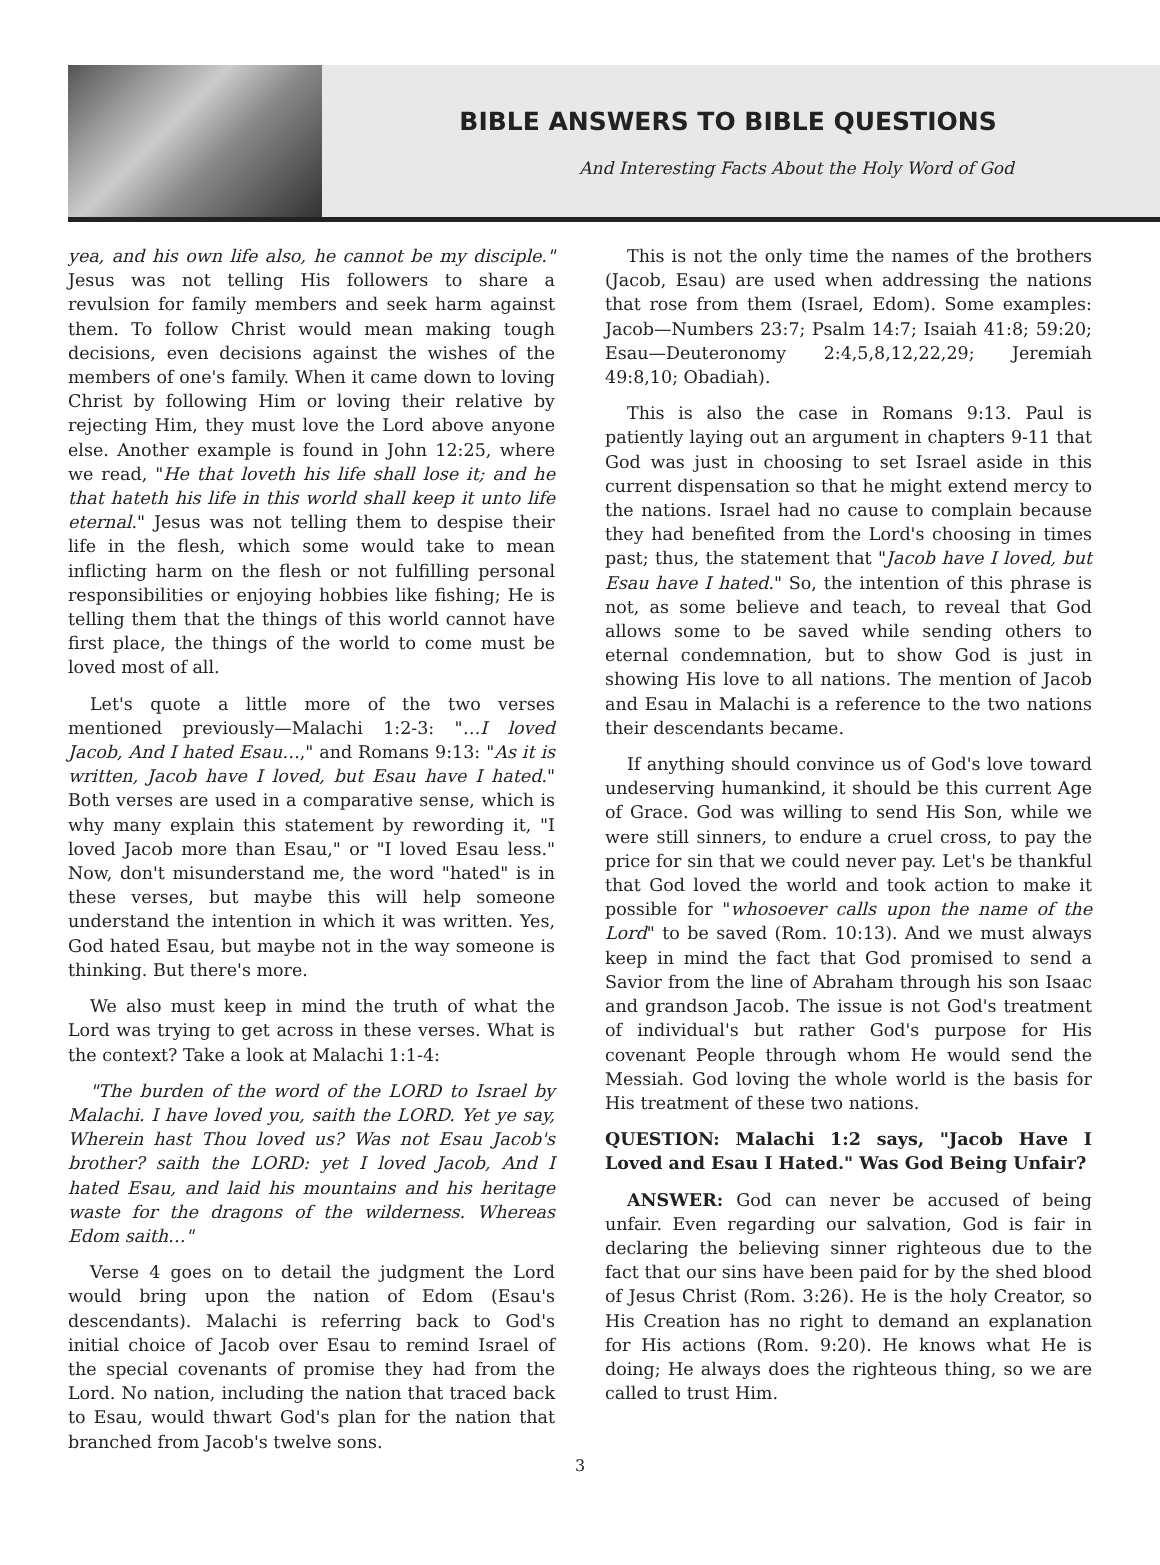BIBLE ANSWERS TO BIBLE QUESTIONS
And Interesting Facts About the Holy Word of God
yea, and his own life also, he cannot be my disciple." Jesus was not telling His followers to share a revulsion for family members and seek harm against them. To follow Christ would mean making tough decisions, even decisions against the wishes of the members of one's family. When it came down to loving Christ by following Him or loving their relative by rejecting Him, they must love the Lord above anyone else. Another example is found in John 12:25, where we read, "He that loveth his life shall lose it; and he that hateth his life in this world shall keep it unto life eternal." Jesus was not telling them to despise their life in the flesh, which some would take to mean inflicting harm on the flesh or not fulfilling personal responsibilities or enjoying hobbies like fishing; He is telling them that the things of this world cannot have first place, the things of the world to come must be loved most of all.
Let's quote a little more of the two verses mentioned previously—Malachi 1:2-3: "…I loved Jacob, And I hated Esau…," and Romans 9:13: "As it is written, Jacob have I loved, but Esau have I hated." Both verses are used in a comparative sense, which is why many explain this statement by rewording it, "I loved Jacob more than Esau," or "I loved Esau less." Now, don't misunderstand me, the word "hated" is in these verses, but maybe this will help someone understand the intention in which it was written. Yes, God hated Esau, but maybe not in the way someone is thinking. But there's more.
We also must keep in mind the truth of what the Lord was trying to get across in these verses. What is the context? Take a look at Malachi 1:1-4:
"The burden of the word of the LORD to Israel by Malachi. I have loved you, saith the LORD. Yet ye say, Wherein hast Thou loved us? Was not Esau Jacob's brother? saith the LORD: yet I loved Jacob, And I hated Esau, and laid his mountains and his heritage waste for the dragons of the wilderness. Whereas Edom saith…"
Verse 4 goes on to detail the judgment the Lord would bring upon the nation of Edom (Esau's descendants). Malachi is referring back to God's initial choice of Jacob over Esau to remind Israel of the special covenants of promise they had from the Lord. No nation, including the nation that traced back to Esau, would thwart God's plan for the nation that branched from Jacob's twelve sons.
This is not the only time the names of the brothers (Jacob, Esau) are used when addressing the nations that rose from them (Israel, Edom). Some examples: Jacob—Numbers 23:7; Psalm 14:7; Isaiah 41:8; 59:20; Esau—Deuteronomy 2:4,5,8,12,22,29; Jeremiah 49:8,10; Obadiah).
This is also the case in Romans 9:13. Paul is patiently laying out an argument in chapters 9-11 that God was just in choosing to set Israel aside in this current dispensation so that he might extend mercy to the nations. Israel had no cause to complain because they had benefited from the Lord's choosing in times past; thus, the statement that "Jacob have I loved, but Esau have I hated." So, the intention of this phrase is not, as some believe and teach, to reveal that God allows some to be saved while sending others to eternal condemnation, but to show God is just in showing His love to all nations. The mention of Jacob and Esau in Malachi is a reference to the two nations their descendants became.
If anything should convince us of God's love toward undeserving humankind, it should be this current Age of Grace. God was willing to send His Son, while we were still sinners, to endure a cruel cross, to pay the price for sin that we could never pay. Let's be thankful that God loved the world and took action to make it possible for "whosoever calls upon the name of the Lord" to be saved (Rom. 10:13). And we must always keep in mind the fact that God promised to send a Savior from the line of Abraham through his son Isaac and grandson Jacob. The issue is not God's treatment of individual's but rather God's purpose for His covenant People through whom He would send the Messiah. God loving the whole world is the basis for His treatment of these two nations.
QUESTION: Malachi 1:2 says, "Jacob Have I Loved and Esau I Hated." Was God Being Unfair?
ANSWER: God can never be accused of being unfair. Even regarding our salvation, God is fair in declaring the believing sinner righteous due to the fact that our sins have been paid for by the shed blood of Jesus Christ (Rom. 3:26). He is the holy Creator, so His Creation has no right to demand an explanation for His actions (Rom. 9:20). He knows what He is doing; He always does the righteous thing, so we are called to trust Him.
3